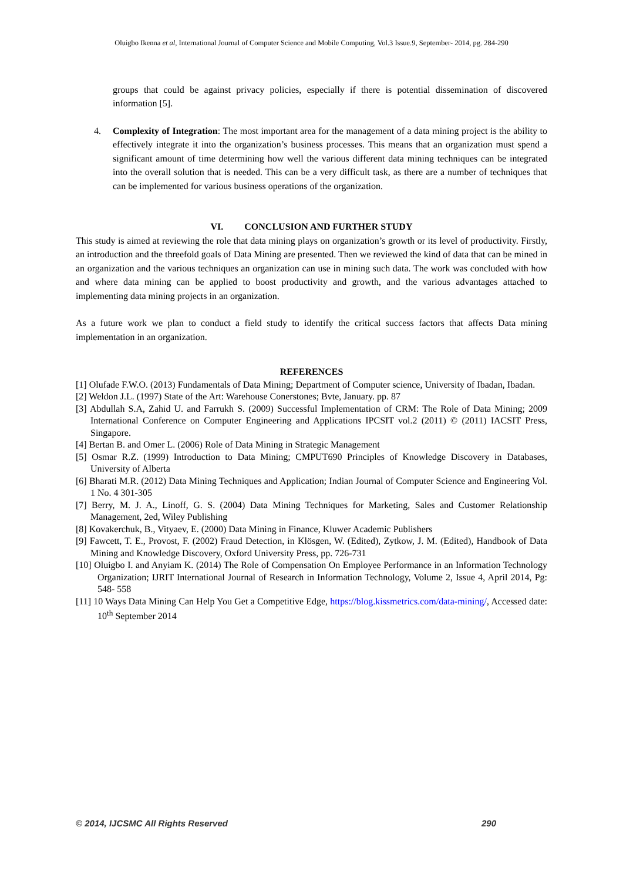Oluigbo Ikenna et al, International Journal of Computer Science and Mobile Computing, Vol.3 Issue.9, September- 2014, pg. 284-290
groups that could be against privacy policies, especially if there is potential dissemination of discovered information [5].
4. Complexity of Integration: The most important area for the management of a data mining project is the ability to effectively integrate it into the organization’s business processes. This means that an organization must spend a significant amount of time determining how well the various different data mining techniques can be integrated into the overall solution that is needed. This can be a very difficult task, as there are a number of techniques that can be implemented for various business operations of the organization.
VI. CONCLUSION AND FURTHER STUDY
This study is aimed at reviewing the role that data mining plays on organization’s growth or its level of productivity. Firstly, an introduction and the threefold goals of Data Mining are presented. Then we reviewed the kind of data that can be mined in an organization and the various techniques an organization can use in mining such data. The work was concluded with how and where data mining can be applied to boost productivity and growth, and the various advantages attached to implementing data mining projects in an organization.
As a future work we plan to conduct a field study to identify the critical success factors that affects Data mining implementation in an organization.
REFERENCES
[1] Olufade F.W.O. (2013) Fundamentals of Data Mining; Department of Computer science, University of Ibadan, Ibadan.
[2] Weldon J.L. (1997) State of the Art: Warehouse Conerstones; Bvte, January. pp. 87
[3] Abdullah S.A, Zahid U. and Farrukh S. (2009) Successful Implementation of CRM: The Role of Data Mining; 2009 International Conference on Computer Engineering and Applications IPCSIT vol.2 (2011) © (2011) IACSIT Press, Singapore.
[4] Bertan B. and Omer L. (2006) Role of Data Mining in Strategic Management
[5] Osmar R.Z. (1999) Introduction to Data Mining; CMPUT690 Principles of Knowledge Discovery in Databases, University of Alberta
[6] Bharati M.R. (2012) Data Mining Techniques and Application; Indian Journal of Computer Science and Engineering Vol. 1 No. 4 301-305
[7] Berry, M. J. A., Linoff, G. S. (2004) Data Mining Techniques for Marketing, Sales and Customer Relationship Management, 2ed, Wiley Publishing
[8] Kovakerchuk, B., Vityaev, E. (2000) Data Mining in Finance, Kluwer Academic Publishers
[9] Fawcett, T. E., Provost, F. (2002) Fraud Detection, in Klösgen, W. (Edited), Zytkow, J. M. (Edited), Handbook of Data Mining and Knowledge Discovery, Oxford University Press, pp. 726-731
[10] Oluigbo I. and Anyiam K. (2014) The Role of Compensation On Employee Performance in an Information Technology Organization; IJRIT International Journal of Research in Information Technology, Volume 2, Issue 4, April 2014, Pg: 548- 558
[11] 10 Ways Data Mining Can Help You Get a Competitive Edge, https://blog.kissmetrics.com/data-mining/, Accessed date: 10<sup>th</sup> September 2014
© 2014, IJCSMC All Rights Reserved 290